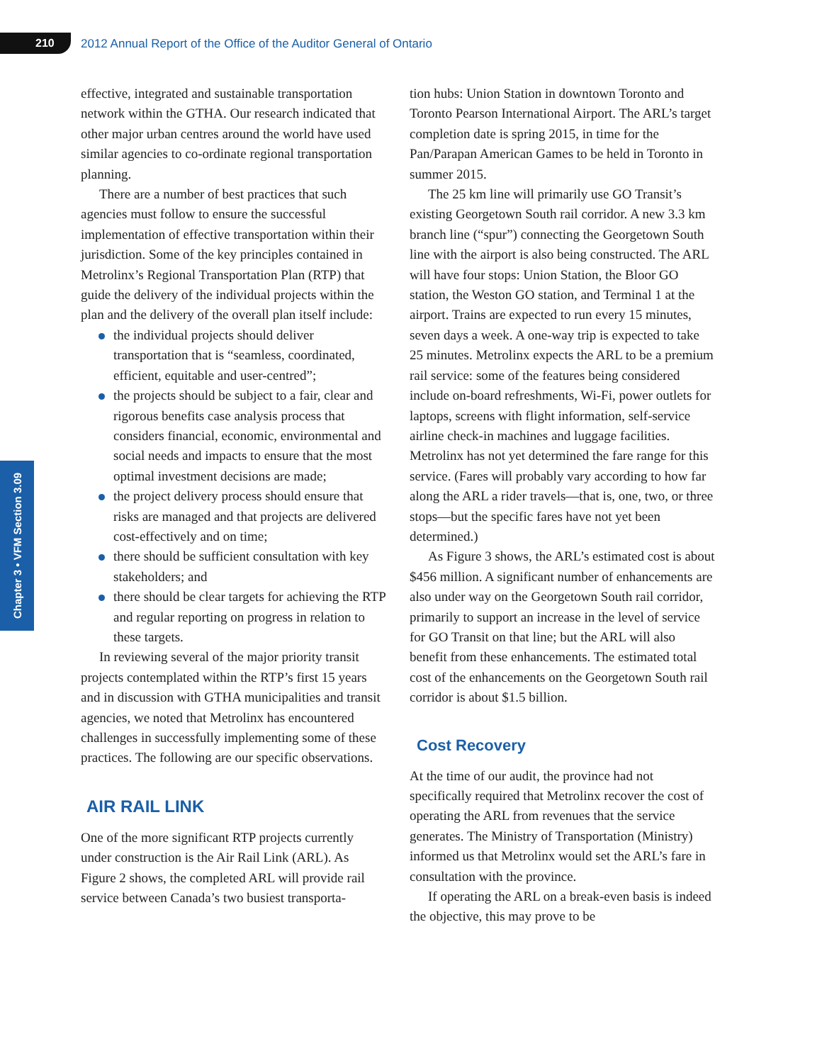210 2012 Annual Report of the Office of the Auditor General of Ontario
Chapter 3 • VFM Section 3.09
effective, integrated and sustainable transportation network within the GTHA. Our research indicated that other major urban centres around the world have used similar agencies to co-ordinate regional transportation planning.
There are a number of best practices that such agencies must follow to ensure the successful implementation of effective transportation within their jurisdiction. Some of the key principles contained in Metrolinx’s Regional Transportation Plan (RTP) that guide the delivery of the individual projects within the plan and the delivery of the overall plan itself include:
the individual projects should deliver transportation that is “seamless, coordinated, efficient, equitable and user-centred”;
the projects should be subject to a fair, clear and rigorous benefits case analysis process that considers financial, economic, environmental and social needs and impacts to ensure that the most optimal investment decisions are made;
the project delivery process should ensure that risks are managed and that projects are delivered cost-effectively and on time;
there should be sufficient consultation with key stakeholders; and
there should be clear targets for achieving the RTP and regular reporting on progress in relation to these targets.
In reviewing several of the major priority transit projects contemplated within the RTP’s first 15 years and in discussion with GTHA municipalities and transit agencies, we noted that Metrolinx has encountered challenges in successfully implementing some of these practices. The following are our specific observations.
AIR RAIL LINK
One of the more significant RTP projects currently under construction is the Air Rail Link (ARL). As Figure 2 shows, the completed ARL will provide rail service between Canada’s two busiest transporta-
tion hubs: Union Station in downtown Toronto and Toronto Pearson International Airport. The ARL’s target completion date is spring 2015, in time for the Pan/Parapan American Games to be held in Toronto in summer 2015.
The 25 km line will primarily use GO Transit’s existing Georgetown South rail corridor. A new 3.3 km branch line (“spur”) connecting the Georgetown South line with the airport is also being constructed. The ARL will have four stops: Union Station, the Bloor GO station, the Weston GO station, and Terminal 1 at the airport. Trains are expected to run every 15 minutes, seven days a week. A one-way trip is expected to take 25 minutes. Metrolinx expects the ARL to be a premium rail service: some of the features being considered include on-board refreshments, Wi-Fi, power outlets for laptops, screens with flight information, self-service airline check-in machines and luggage facilities. Metrolinx has not yet determined the fare range for this service. (Fares will probably vary according to how far along the ARL a rider travels—that is, one, two, or three stops—but the specific fares have not yet been determined.)
As Figure 3 shows, the ARL’s estimated cost is about $456 million. A significant number of enhancements are also under way on the Georgetown South rail corridor, primarily to support an increase in the level of service for GO Transit on that line; but the ARL will also benefit from these enhancements. The estimated total cost of the enhancements on the Georgetown South rail corridor is about $1.5 billion.
Cost Recovery
At the time of our audit, the province had not specifically required that Metrolinx recover the cost of operating the ARL from revenues that the service generates. The Ministry of Transportation (Ministry) informed us that Metrolinx would set the ARL’s fare in consultation with the province.
If operating the ARL on a break-even basis is indeed the objective, this may prove to be